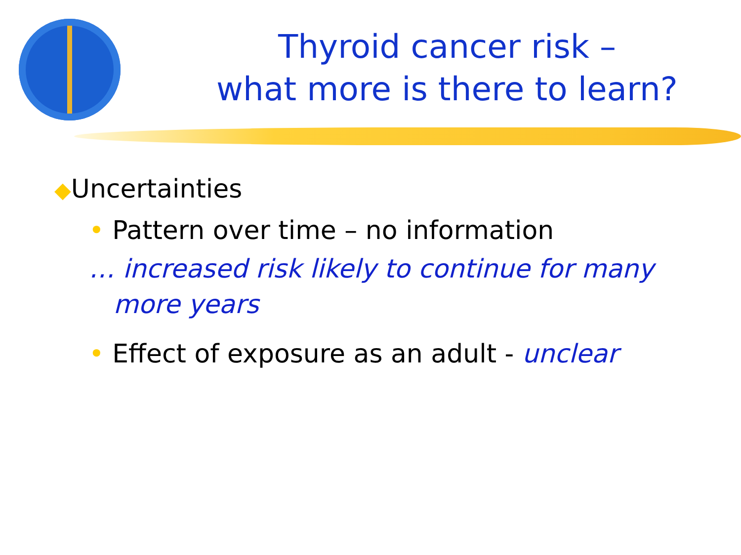Thyroid cancer risk –
what more is there to learn?
◆Uncertainties
• Pattern over time – no information
… increased risk likely to continue for many
more years
• Effect of exposure as an adult - unclear